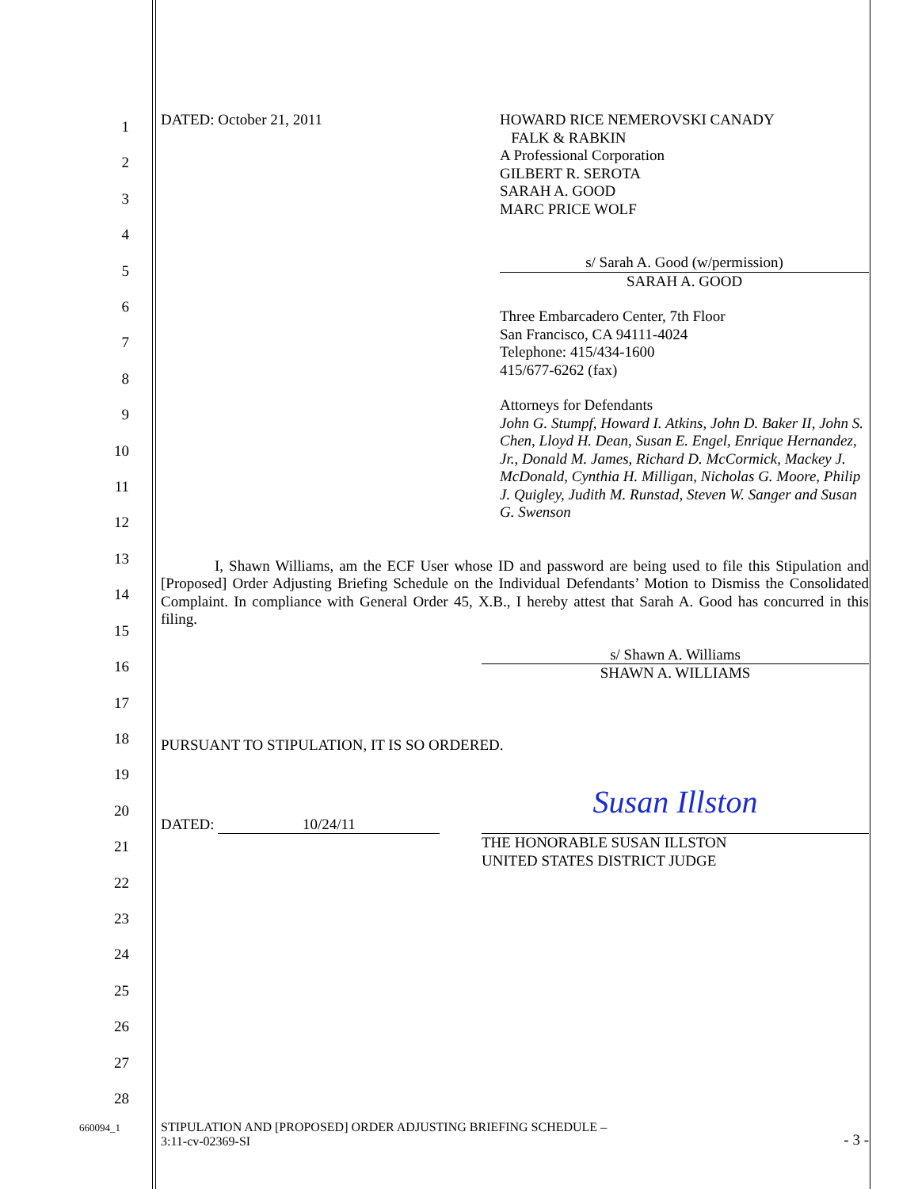1
2
3
4
5
6
7
8
9
10
11
12
13
14
15
16
17
18
19
20
21
22
23
24
25
26
27
28
DATED: October 21, 2011 HOWARD RICE NEMEROVSKI CANADY
FALK & RABKIN
A Professional Corporation
GILBERT R. SEROTA
SARAH A. GOOD
MARC PRICE WOLF
s/ Sarah A. Good (w/permission)
SARAH A. GOOD
Three Embarcadero Center, 7th Floor
San Francisco, CA 94111-4024
Telephone: 415/434-1600
415/677-6262 (fax)
Attorneys for Defendants
John G. Stumpf, Howard I. Atkins, John D. Baker II, John S. Chen, Lloyd H. Dean, Susan E. Engel, Enrique Hernandez, Jr., Donald M. James, Richard D. McCormick, Mackey J. McDonald, Cynthia H. Milligan, Nicholas G. Moore, Philip J. Quigley, Judith M. Runstad, Steven W. Sanger and Susan G. Swenson
I, Shawn Williams, am the ECF User whose ID and password are being used to file this Stipulation and [Proposed] Order Adjusting Briefing Schedule on the Individual Defendants’ Motion to Dismiss the Consolidated Complaint. In compliance with General Order 45, X.B., I hereby attest that Sarah A. Good has concurred in this filing.
s/ Shawn A. Williams
SHAWN A. WILLIAMS
PURSUANT TO STIPULATION, IT IS SO ORDERED.
DATED: 10/24/11
Susan Illston
THE HONORABLE SUSAN ILLSTON
UNITED STATES DISTRICT JUDGE
660094_1
STIPULATION AND [PROPOSED] ORDER ADJUSTING BRIEFING SCHEDULE –
3:11-cv-02369-SI
- 3 -